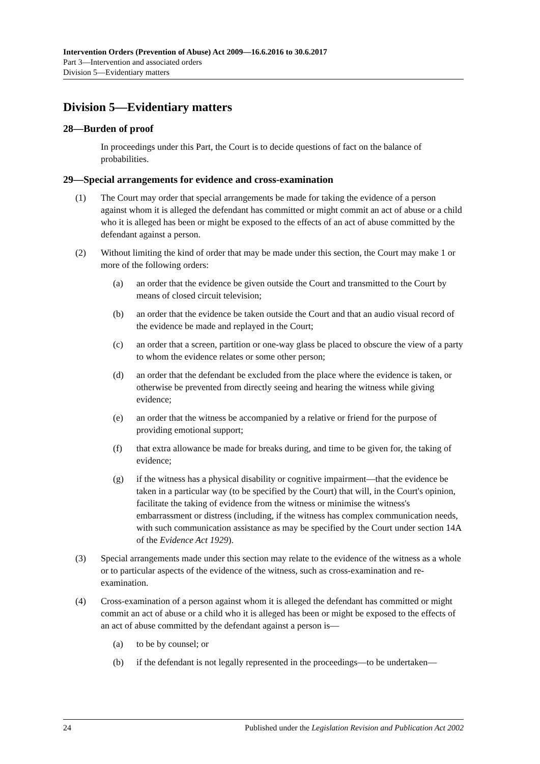Intervention Orders (Prevention of Abuse) Act 2009—16.6.2016 to 30.6.2017
Part 3—Intervention and associated orders
Division 5—Evidentiary matters
Division 5—Evidentiary matters
28—Burden of proof
In proceedings under this Part, the Court is to decide questions of fact on the balance of probabilities.
29—Special arrangements for evidence and cross-examination
(1) The Court may order that special arrangements be made for taking the evidence of a person against whom it is alleged the defendant has committed or might commit an act of abuse or a child who it is alleged has been or might be exposed to the effects of an act of abuse committed by the defendant against a person.
(2) Without limiting the kind of order that may be made under this section, the Court may make 1 or more of the following orders:
(a) an order that the evidence be given outside the Court and transmitted to the Court by means of closed circuit television;
(b) an order that the evidence be taken outside the Court and that an audio visual record of the evidence be made and replayed in the Court;
(c) an order that a screen, partition or one-way glass be placed to obscure the view of a party to whom the evidence relates or some other person;
(d) an order that the defendant be excluded from the place where the evidence is taken, or otherwise be prevented from directly seeing and hearing the witness while giving evidence;
(e) an order that the witness be accompanied by a relative or friend for the purpose of providing emotional support;
(f) that extra allowance be made for breaks during, and time to be given for, the taking of evidence;
(g) if the witness has a physical disability or cognitive impairment—that the evidence be taken in a particular way (to be specified by the Court) that will, in the Court's opinion, facilitate the taking of evidence from the witness or minimise the witness's embarrassment or distress (including, if the witness has complex communication needs, with such communication assistance as may be specified by the Court under section 14A of the Evidence Act 1929).
(3) Special arrangements made under this section may relate to the evidence of the witness as a whole or to particular aspects of the evidence of the witness, such as cross-examination and re-examination.
(4) Cross-examination of a person against whom it is alleged the defendant has committed or might commit an act of abuse or a child who it is alleged has been or might be exposed to the effects of an act of abuse committed by the defendant against a person is—
(a) to be by counsel; or
(b) if the defendant is not legally represented in the proceedings—to be undertaken—
24 Published under the Legislation Revision and Publication Act 2002